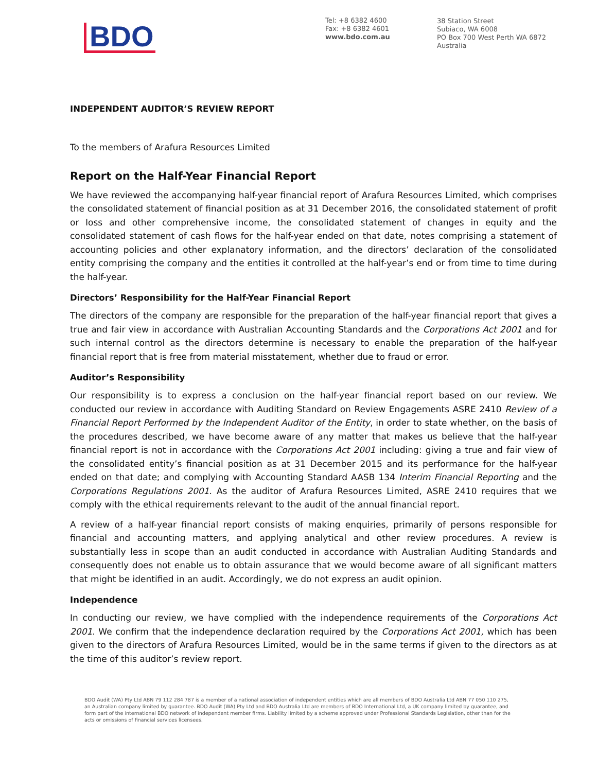BDO
Tel: +8 6382 4600
Fax: +8 6382 4601
www.bdo.com.au
38 Station Street
Subiaco, WA 6008
PO Box 700 West Perth WA 6872
Australia
INDEPENDENT AUDITOR’S REVIEW REPORT
To the members of Arafura Resources Limited
Report on the Half-Year Financial Report
We have reviewed the accompanying half-year financial report of Arafura Resources Limited, which comprises the consolidated statement of financial position as at 31 December 2016, the consolidated statement of profit or loss and other comprehensive income, the consolidated statement of changes in equity and the consolidated statement of cash flows for the half-year ended on that date, notes comprising a statement of accounting policies and other explanatory information, and the directors’ declaration of the consolidated entity comprising the company and the entities it controlled at the half-year’s end or from time to time during the half-year.
Directors’ Responsibility for the Half-Year Financial Report
The directors of the company are responsible for the preparation of the half-year financial report that gives a true and fair view in accordance with Australian Accounting Standards and the Corporations Act 2001 and for such internal control as the directors determine is necessary to enable the preparation of the half-year financial report that is free from material misstatement, whether due to fraud or error.
Auditor’s Responsibility
Our responsibility is to express a conclusion on the half-year financial report based on our review. We conducted our review in accordance with Auditing Standard on Review Engagements ASRE 2410 Review of a Financial Report Performed by the Independent Auditor of the Entity, in order to state whether, on the basis of the procedures described, we have become aware of any matter that makes us believe that the half-year financial report is not in accordance with the Corporations Act 2001 including: giving a true and fair view of the consolidated entity’s financial position as at 31 December 2015 and its performance for the half-year ended on that date; and complying with Accounting Standard AASB 134 Interim Financial Reporting and the Corporations Regulations 2001. As the auditor of Arafura Resources Limited, ASRE 2410 requires that we comply with the ethical requirements relevant to the audit of the annual financial report.
A review of a half-year financial report consists of making enquiries, primarily of persons responsible for financial and accounting matters, and applying analytical and other review procedures. A review is substantially less in scope than an audit conducted in accordance with Australian Auditing Standards and consequently does not enable us to obtain assurance that we would become aware of all significant matters that might be identified in an audit. Accordingly, we do not express an audit opinion.
Independence
In conducting our review, we have complied with the independence requirements of the Corporations Act 2001. We confirm that the independence declaration required by the Corporations Act 2001, which has been given to the directors of Arafura Resources Limited, would be in the same terms if given to the directors as at the time of this auditor’s review report.
BDO Audit (WA) Pty Ltd ABN 79 112 284 787 is a member of a national association of independent entities which are all members of BDO Australia Ltd ABN 77 050 110 275, an Australian company limited by guarantee. BDO Audit (WA) Pty Ltd and BDO Australia Ltd are members of BDO International Ltd, a UK company limited by guarantee, and form part of the international BDO network of independent member firms. Liability limited by a scheme approved under Professional Standards Legislation, other than for the acts or omissions of financial services licensees.